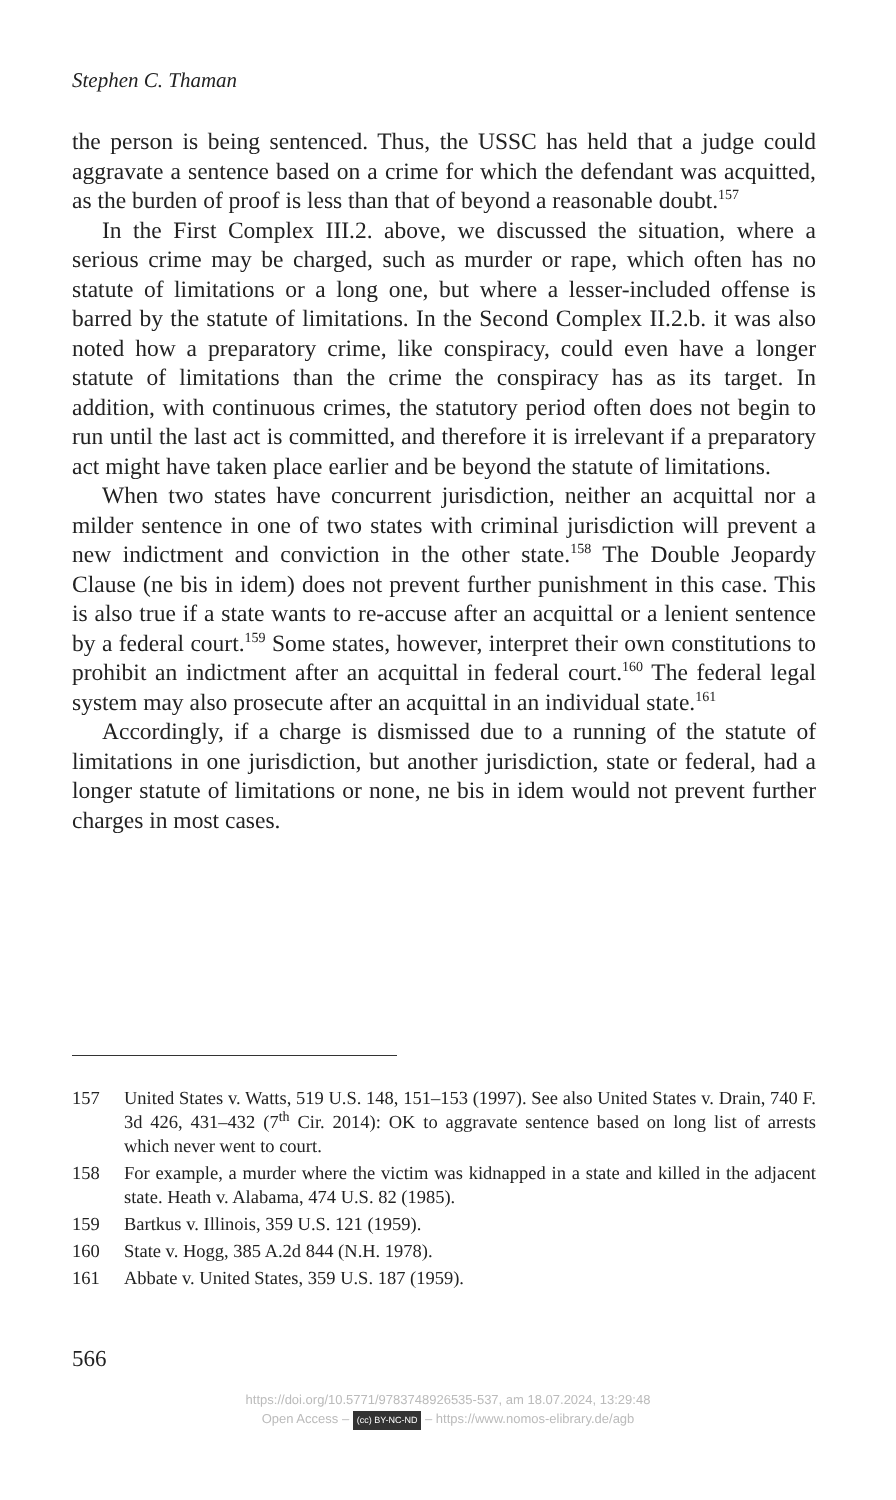Stephen C. Thaman
the person is being sentenced. Thus, the USSC has held that a judge could aggravate a sentence based on a crime for which the defendant was acquitted, as the burden of proof is less than that of beyond a reasonable doubt.<sup>157</sup>
In the First Complex III.2. above, we discussed the situation, where a serious crime may be charged, such as murder or rape, which often has no statute of limitations or a long one, but where a lesser-included offense is barred by the statute of limitations. In the Second Complex II.2.b. it was also noted how a preparatory crime, like conspiracy, could even have a longer statute of limitations than the crime the conspiracy has as its target. In addition, with continuous crimes, the statutory period often does not begin to run until the last act is committed, and therefore it is irrelevant if a preparatory act might have taken place earlier and be beyond the statute of limitations.
When two states have concurrent jurisdiction, neither an acquittal nor a milder sentence in one of two states with criminal jurisdiction will prevent a new indictment and conviction in the other state.<sup>158</sup> The Double Jeopardy Clause (ne bis in idem) does not prevent further punishment in this case. This is also true if a state wants to re-accuse after an acquittal or a lenient sentence by a federal court.<sup>159</sup> Some states, however, interpret their own constitutions to prohibit an indictment after an acquittal in federal court.<sup>160</sup> The federal legal system may also prosecute after an acquittal in an individual state.<sup>161</sup>
Accordingly, if a charge is dismissed due to a running of the statute of limitations in one jurisdiction, but another jurisdiction, state or federal, had a longer statute of limitations or none, ne bis in idem would not prevent further charges in most cases.
157 United States v. Watts, 519 U.S. 148, 151–153 (1997). See also United States v. Drain, 740 F. 3d 426, 431–432 (7<sup>th</sup> Cir. 2014): OK to aggravate sentence based on long list of arrests which never went to court.
158 For example, a murder where the victim was kidnapped in a state and killed in the adjacent state. Heath v. Alabama, 474 U.S. 82 (1985).
159 Bartkus v. Illinois, 359 U.S. 121 (1959).
160 State v. Hogg, 385 A.2d 844 (N.H. 1978).
161 Abbate v. United States, 359 U.S. 187 (1959).
566
https://doi.org/10.5771/9783748926535-537, am 18.07.2024, 13:29:48
Open Access – (cc) BY-NC-ND – https://www.nomos-elibrary.de/agb